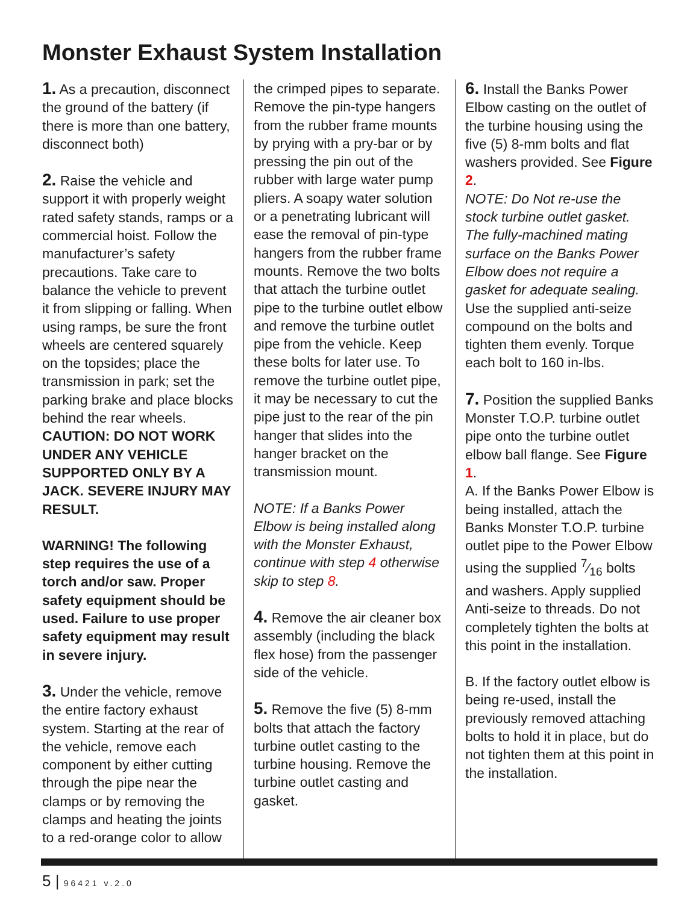Monster Exhaust System Installation
1. As a precaution, disconnect the ground of the battery (if there is more than one battery, disconnect both)
2. Raise the vehicle and support it with properly weight rated safety stands, ramps or a commercial hoist. Follow the manufacturer’s safety precautions. Take care to balance the vehicle to prevent it from slipping or falling. When using ramps, be sure the front wheels are centered squarely on the topsides; place the transmission in park; set the parking brake and place blocks behind the rear wheels. CAUTION: DO NOT WORK UNDER ANY VEHICLE SUPPORTED ONLY BY A JACK. SEVERE INJURY MAY RESULT.
WARNING! The following step requires the use of a torch and/or saw. Proper safety equipment should be used. Failure to use proper safety equipment may result in severe injury.
3. Under the vehicle, remove the entire factory exhaust system. Starting at the rear of the vehicle, remove each component by either cutting through the pipe near the clamps or by removing the clamps and heating the joints to a red-orange color to allow
the crimped pipes to separate. Remove the pin-type hangers from the rubber frame mounts by prying with a pry-bar or by pressing the pin out of the rubber with large water pump pliers. A soapy water solution or a penetrating lubricant will ease the removal of pin-type hangers from the rubber frame mounts. Remove the two bolts that attach the turbine outlet pipe to the turbine outlet elbow and remove the turbine outlet pipe from the vehicle. Keep these bolts for later use. To remove the turbine outlet pipe, it may be necessary to cut the pipe just to the rear of the pin hanger that slides into the hanger bracket on the transmission mount.
NOTE: If a Banks Power Elbow is being installed along with the Monster Exhaust, continue with step 4 otherwise skip to step 8.
4. Remove the air cleaner box assembly (including the black flex hose) from the passenger side of the vehicle.
5. Remove the five (5) 8-mm bolts that attach the factory turbine outlet casting to the turbine housing. Remove the turbine outlet casting and gasket.
6. Install the Banks Power Elbow casting on the outlet of the turbine housing using the five (5) 8-mm bolts and flat washers provided. See Figure 2.
NOTE: Do Not re-use the stock turbine outlet gasket. The fully-machined mating surface on the Banks Power Elbow does not require a gasket for adequate sealing. Use the supplied anti-seize compound on the bolts and tighten them evenly. Torque each bolt to 160 in-lbs.
7. Position the supplied Banks Monster T.O.P. turbine outlet pipe onto the turbine outlet elbow ball flange. See Figure 1.
A. If the Banks Power Elbow is being installed, attach the Banks Monster T.O.P. turbine outlet pipe to the Power Elbow using the supplied 7⁄16 bolts and washers. Apply supplied Anti-seize to threads. Do not completely tighten the bolts at this point in the installation.
B. If the factory outlet elbow is being re-used, install the previously removed attaching bolts to hold it in place, but do not tighten them at this point in the installation.
5 | 96421 v.2.0